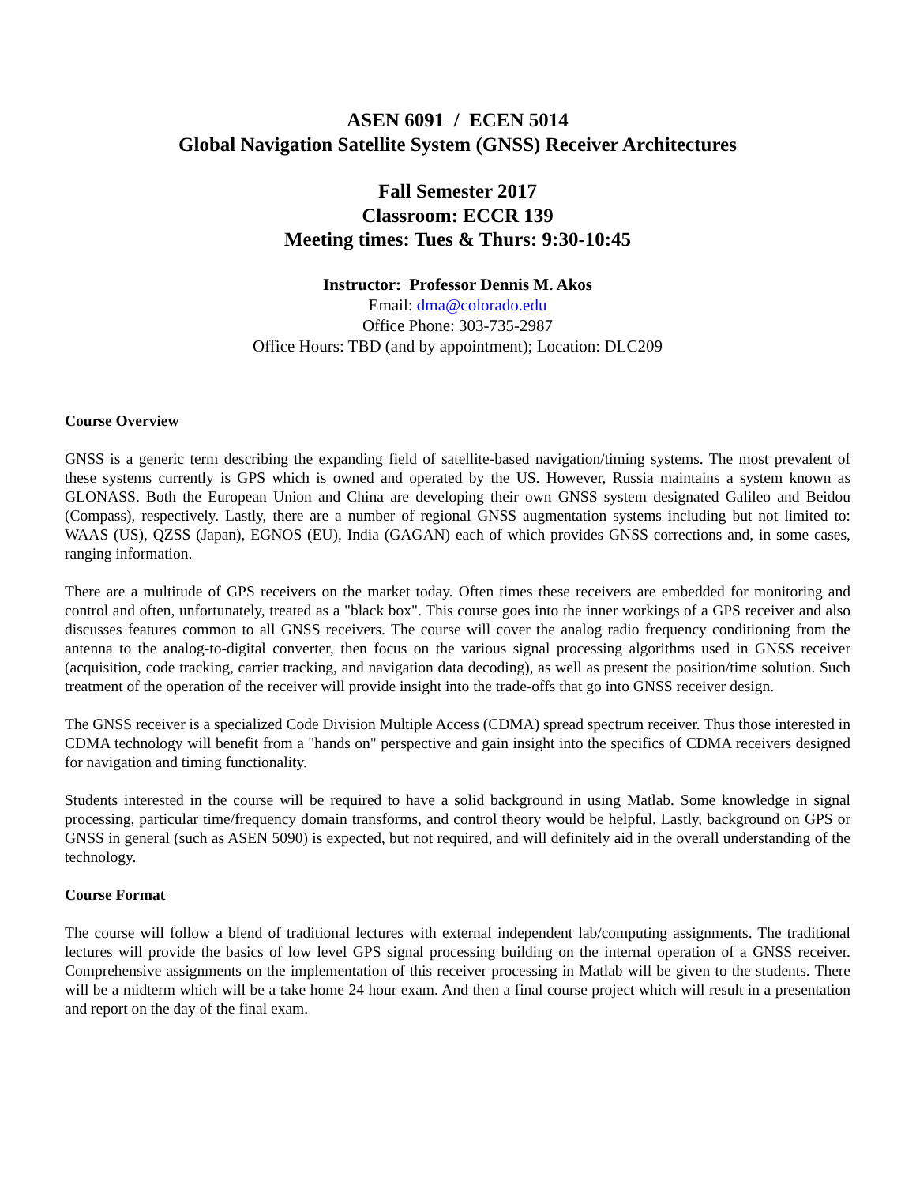ASEN 6091 / ECEN 5014
Global Navigation Satellite System (GNSS) Receiver Architectures
Fall Semester 2017
Classroom: ECCR 139
Meeting times: Tues & Thurs: 9:30-10:45
Instructor: Professor Dennis M. Akos
Email: dma@colorado.edu
Office Phone: 303-735-2987
Office Hours: TBD (and by appointment); Location: DLC209
Course Overview
GNSS is a generic term describing the expanding field of satellite-based navigation/timing systems. The most prevalent of these systems currently is GPS which is owned and operated by the US. However, Russia maintains a system known as GLONASS. Both the European Union and China are developing their own GNSS system designated Galileo and Beidou (Compass), respectively. Lastly, there are a number of regional GNSS augmentation systems including but not limited to: WAAS (US), QZSS (Japan), EGNOS (EU), India (GAGAN) each of which provides GNSS corrections and, in some cases, ranging information.
There are a multitude of GPS receivers on the market today. Often times these receivers are embedded for monitoring and control and often, unfortunately, treated as a "black box". This course goes into the inner workings of a GPS receiver and also discusses features common to all GNSS receivers. The course will cover the analog radio frequency conditioning from the antenna to the analog-to-digital converter, then focus on the various signal processing algorithms used in GNSS receiver (acquisition, code tracking, carrier tracking, and navigation data decoding), as well as present the position/time solution. Such treatment of the operation of the receiver will provide insight into the trade-offs that go into GNSS receiver design.
The GNSS receiver is a specialized Code Division Multiple Access (CDMA) spread spectrum receiver. Thus those interested in CDMA technology will benefit from a "hands on" perspective and gain insight into the specifics of CDMA receivers designed for navigation and timing functionality.
Students interested in the course will be required to have a solid background in using Matlab. Some knowledge in signal processing, particular time/frequency domain transforms, and control theory would be helpful. Lastly, background on GPS or GNSS in general (such as ASEN 5090) is expected, but not required, and will definitely aid in the overall understanding of the technology.
Course Format
The course will follow a blend of traditional lectures with external independent lab/computing assignments. The traditional lectures will provide the basics of low level GPS signal processing building on the internal operation of a GNSS receiver. Comprehensive assignments on the implementation of this receiver processing in Matlab will be given to the students. There will be a midterm which will be a take home 24 hour exam. And then a final course project which will result in a presentation and report on the day of the final exam.